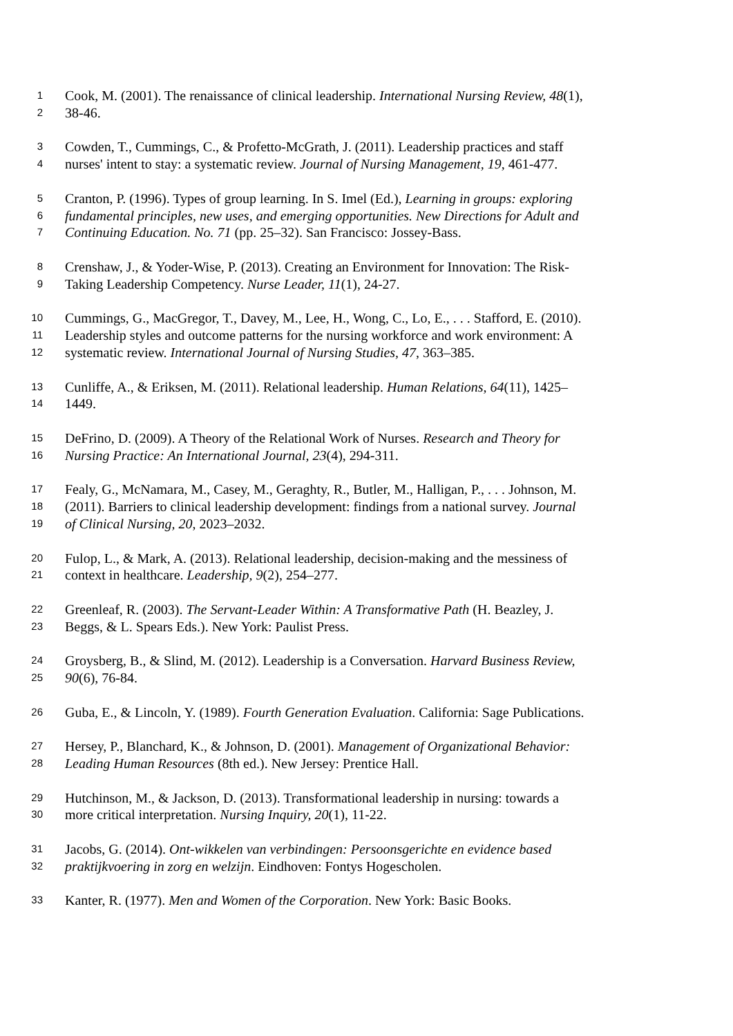1 Cook, M. (2001). The renaissance of clinical leadership. International Nursing Review, 48(1),
2 38-46.
3 Cowden, T., Cummings, C., & Profetto-McGrath, J. (2011). Leadership practices and staff
4 nurses' intent to stay: a systematic review. Journal of Nursing Management, 19, 461-477.
5 Cranton, P. (1996). Types of group learning. In S. Imel (Ed.), Learning in groups: exploring
6 fundamental principles, new uses, and emerging opportunities. New Directions for Adult and
7 Continuing Education. No. 71 (pp. 25–32). San Francisco: Jossey-Bass.
8 Crenshaw, J., & Yoder-Wise, P. (2013). Creating an Environment for Innovation: The Risk-
9 Taking Leadership Competency. Nurse Leader, 11(1), 24-27.
10 Cummings, G., MacGregor, T., Davey, M., Lee, H., Wong, C., Lo, E., . . . Stafford, E. (2010).
11 Leadership styles and outcome patterns for the nursing workforce and work environment: A
12 systematic review. International Journal of Nursing Studies, 47, 363–385.
13 Cunliffe, A., & Eriksen, M. (2011). Relational leadership. Human Relations, 64(11), 1425–
14 1449.
15 DeFrino, D. (2009). A Theory of the Relational Work of Nurses. Research and Theory for
16 Nursing Practice: An International Journal, 23(4), 294-311.
17 Fealy, G., McNamara, M., Casey, M., Geraghty, R., Butler, M., Halligan, P., . . . Johnson, M.
18 (2011). Barriers to clinical leadership development: findings from a national survey. Journal
19 of Clinical Nursing, 20, 2023–2032.
20 Fulop, L., & Mark, A. (2013). Relational leadership, decision-making and the messiness of
21 context in healthcare. Leadership, 9(2), 254–277.
22 Greenleaf, R. (2003). The Servant-Leader Within: A Transformative Path (H. Beazley, J.
23 Beggs, & L. Spears Eds.). New York: Paulist Press.
24 Groysberg, B., & Slind, M. (2012). Leadership is a Conversation. Harvard Business Review,
25 90(6), 76-84.
26 Guba, E., & Lincoln, Y. (1989). Fourth Generation Evaluation. California: Sage Publications.
27 Hersey, P., Blanchard, K., & Johnson, D. (2001). Management of Organizational Behavior:
28 Leading Human Resources (8th ed.). New Jersey: Prentice Hall.
29 Hutchinson, M., & Jackson, D. (2013). Transformational leadership in nursing: towards a
30 more critical interpretation. Nursing Inquiry, 20(1), 11-22.
31 Jacobs, G. (2014). Ont-wikkelen van verbindingen: Persoonsgerichte en evidence based
32 praktijkvoering in zorg en welzijn. Eindhoven: Fontys Hogescholen.
33 Kanter, R. (1977). Men and Women of the Corporation. New York: Basic Books.